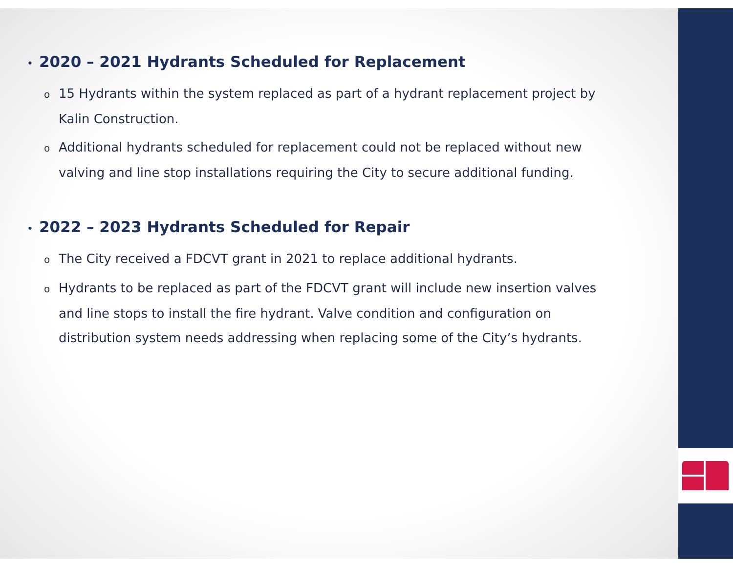• 2020 – 2021 Hydrants Scheduled for Replacement
o 15 Hydrants within the system replaced as part of a hydrant replacement project by Kalin Construction.
o Additional hydrants scheduled for replacement could not be replaced without new valving and line stop installations requiring the City to secure additional funding.
• 2022 – 2023 Hydrants Scheduled for Repair
o The City received a FDCVT grant in 2021 to replace additional hydrants.
o Hydrants to be replaced as part of the FDCVT grant will include new insertion valves and line stops to install the fire hydrant. Valve condition and configuration on distribution system needs addressing when replacing some of the City’s hydrants.